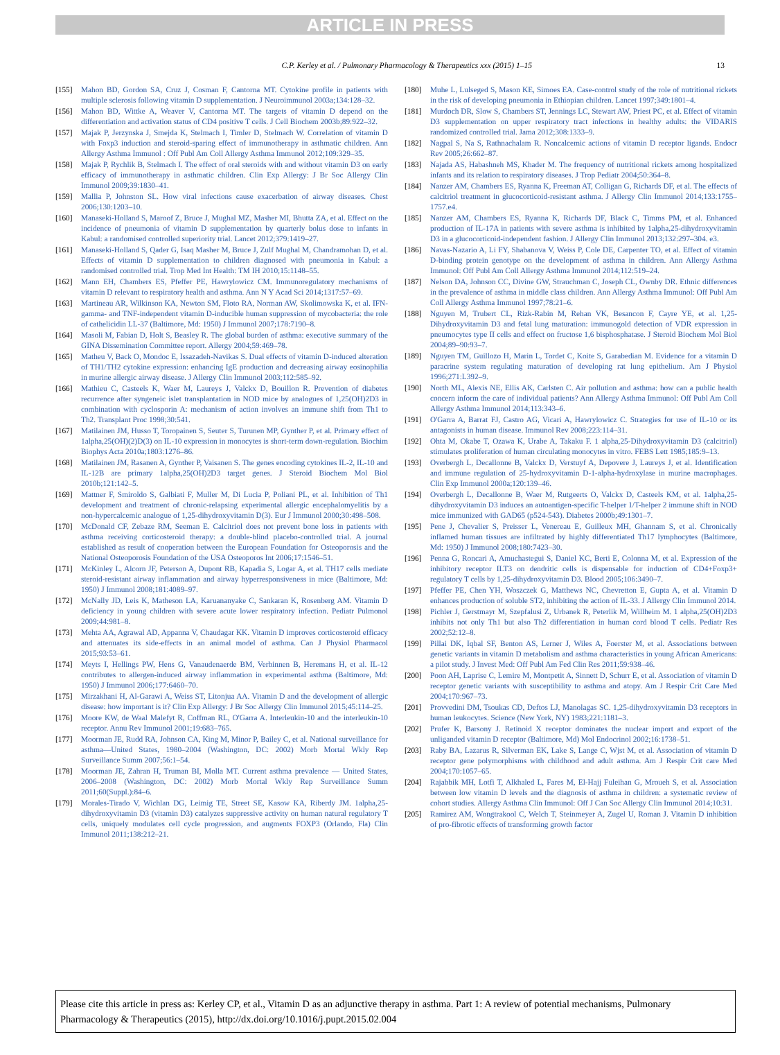ARTICLE IN PRESS
C.P. Kerley et al. / Pulmonary Pharmacology & Therapeutics xxx (2015) 1–15 13
[155] Mahon BD, Gordon SA, Cruz J, Cosman F, Cantorna MT. Cytokine profile in patients with multiple sclerosis following vitamin D supplementation. J Neuroimmunol 2003a;134:128–32.
[156] Mahon BD, Wittke A, Weaver V, Cantorna MT. The targets of vitamin D depend on the differentiation and activation status of CD4 positive T cells. J Cell Biochem 2003b;89:922–32.
[157] Majak P, Jerzynska J, Smejda K, Stelmach I, Timler D, Stelmach W. Correlation of vitamin D with Foxp3 induction and steroid-sparing effect of immunotherapy in asthmatic children. Ann Allergy Asthma Immunol : Off Publ Am Coll Allergy Asthma Immunol 2012;109:329–35.
[158] Majak P, Rychlik B, Stelmach I. The effect of oral steroids with and without vitamin D3 on early efficacy of immunotherapy in asthmatic children. Clin Exp Allergy: J Br Soc Allergy Clin Immunol 2009;39:1830–41.
[159] Mallia P, Johnston SL. How viral infections cause exacerbation of airway diseases. Chest 2006;130:1203–10.
[160] Manaseki-Holland S, Maroof Z, Bruce J, Mughal MZ, Masher MI, Bhutta ZA, et al. Effect on the incidence of pneumonia of vitamin D supplementation by quarterly bolus dose to infants in Kabul: a randomised controlled superiority trial. Lancet 2012;379:1419–27.
[161] Manaseki-Holland S, Qader G, Isaq Masher M, Bruce J, Zulf Mughal M, Chandramohan D, et al. Effects of vitamin D supplementation to children diagnosed with pneumonia in Kabul: a randomised controlled trial. Trop Med Int Health: TM IH 2010;15:1148–55.
[162] Mann EH, Chambers ES, Pfeffer PE, Hawrylowicz CM. Immunoregulatory mechanisms of vitamin D relevant to respiratory health and asthma. Ann N Y Acad Sci 2014;1317:57–69.
[163] Martineau AR, Wilkinson KA, Newton SM, Floto RA, Norman AW, Skolimowska K, et al. IFN-gamma- and TNF-independent vitamin D-inducible human suppression of mycobacteria: the role of cathelicidin LL-37 (Baltimore, Md: 1950) J Immunol 2007;178:7190–8.
[164] Masoli M, Fabian D, Holt S, Beasley R. The global burden of asthma: executive summary of the GINA Dissemination Committee report. Allergy 2004;59:469–78.
[165] Matheu V, Back O, Mondoc E, Issazadeh-Navikas S. Dual effects of vitamin D-induced alteration of TH1/TH2 cytokine expression: enhancing IgE production and decreasing airway eosinophilia in murine allergic airway disease. J Allergy Clin Immunol 2003;112:585–92.
[166] Mathieu C, Casteels K, Waer M, Laureys J, Valckx D, Bouillon R. Prevention of diabetes recurrence after syngeneic islet transplantation in NOD mice by analogues of 1,25(OH)2D3 in combination with cyclosporin A: mechanism of action involves an immune shift from Th1 to Th2. Transplant Proc 1998;30:541.
[167] Matilainen JM, Husso T, Toropainen S, Seuter S, Turunen MP, Gynther P, et al. Primary effect of 1alpha,25(OH)(2)D(3) on IL-10 expression in monocytes is short-term down-regulation. Biochim Biophys Acta 2010a;1803:1276–86.
[168] Matilainen JM, Rasanen A, Gynther P, Vaisanen S. The genes encoding cytokines IL-2, IL-10 and IL-12B are primary 1alpha,25(OH)2D3 target genes. J Steroid Biochem Mol Biol 2010b;121:142–5.
[169] Mattner F, Smiroldo S, Galbiati F, Muller M, Di Lucia P, Poliani PL, et al. Inhibition of Th1 development and treatment of chronic-relapsing experimental allergic encephalomyelitis by a non-hypercalcemic analogue of 1,25-dihydroxyvitamin D(3). Eur J Immunol 2000;30:498–508.
[170] McDonald CF, Zebaze RM, Seeman E. Calcitriol does not prevent bone loss in patients with asthma receiving corticosteroid therapy: a double-blind placebo-controlled trial. A journal established as result of cooperation between the European Foundation for Osteoporosis and the National Osteoporosis Foundation of the USA Osteoporos Int 2006;17:1546–51.
[171] McKinley L, Alcorn JF, Peterson A, Dupont RB, Kapadia S, Logar A, et al. TH17 cells mediate steroid-resistant airway inflammation and airway hyperresponsiveness in mice (Baltimore, Md: 1950) J Immunol 2008;181:4089–97.
[172] McNally JD, Leis K, Matheson LA, Karuananyake C, Sankaran K, Rosenberg AM. Vitamin D deficiency in young children with severe acute lower respiratory infection. Pediatr Pulmonol 2009;44:981–8.
[173] Mehta AA, Agrawal AD, Appanna V, Chaudagar KK. Vitamin D improves corticosteroid efficacy and attenuates its side-effects in an animal model of asthma. Can J Physiol Pharmacol 2015;93:53–61.
[174] Meyts I, Hellings PW, Hens G, Vanaudenaerde BM, Verbinnen B, Heremans H, et al. IL-12 contributes to allergen-induced airway inflammation in experimental asthma (Baltimore, Md: 1950) J Immunol 2006;177:6460–70.
[175] Mirzakhani H, Al-Garawi A, Weiss ST, Litonjua AA. Vitamin D and the development of allergic disease: how important is it? Clin Exp Allergy: J Br Soc Allergy Clin Immunol 2015;45:114–25.
[176] Moore KW, de Waal Malefyt R, Coffman RL, O'Garra A. Interleukin-10 and the interleukin-10 receptor. Annu Rev Immunol 2001;19:683–765.
[177] Moorman JE, Rudd RA, Johnson CA, King M, Minor P, Bailey C, et al. National surveillance for asthma—United States, 1980–2004 (Washington, DC: 2002) Morb Mortal Wkly Rep Surveillance Summ 2007;56:1–54.
[178] Moorman JE, Zahran H, Truman BI, Molla MT. Current asthma prevalence — United States, 2006–2008 (Washington, DC: 2002) Morb Mortal Wkly Rep Surveillance Summ 2011;60(Suppl.):84–6.
[179] Morales-Tirado V, Wichlan DG, Leimig TE, Street SE, Kasow KA, Riberdy JM. 1alpha,25-dihydroxyvitamin D3 (vitamin D3) catalyzes suppressive activity on human natural regulatory T cells, uniquely modulates cell cycle progression, and augments FOXP3 (Orlando, Fla) Clin Immunol 2011;138:212–21.
[180] Muhe L, Lulseged S, Mason KE, Simoes EA. Case-control study of the role of nutritional rickets in the risk of developing pneumonia in Ethiopian children. Lancet 1997;349:1801–4.
[181] Murdoch DR, Slow S, Chambers ST, Jennings LC, Stewart AW, Priest PC, et al. Effect of vitamin D3 supplementation on upper respiratory tract infections in healthy adults: the VIDARIS randomized controlled trial. Jama 2012;308:1333–9.
[182] Nagpal S, Na S, Rathnachalam R. Noncalcemic actions of vitamin D receptor ligands. Endocr Rev 2005;26:662–87.
[183] Najada AS, Habashneh MS, Khader M. The frequency of nutritional rickets among hospitalized infants and its relation to respiratory diseases. J Trop Pediatr 2004;50:364–8.
[184] Nanzer AM, Chambers ES, Ryanna K, Freeman AT, Colligan G, Richards DF, et al. The effects of calcitriol treatment in glucocorticoid-resistant asthma. J Allergy Clin Immunol 2014;133:1755–1757.e4.
[185] Nanzer AM, Chambers ES, Ryanna K, Richards DF, Black C, Timms PM, et al. Enhanced production of IL-17A in patients with severe asthma is inhibited by 1alpha,25-dihydroxyvitamin D3 in a glucocorticoid-independent fashion. J Allergy Clin Immunol 2013;132:297–304. e3.
[186] Navas-Nazario A, Li FY, Shabanova V, Weiss P, Cole DE, Carpenter TO, et al. Effect of vitamin D-binding protein genotype on the development of asthma in children. Ann Allergy Asthma Immunol: Off Publ Am Coll Allergy Asthma Immunol 2014;112:519–24.
[187] Nelson DA, Johnson CC, Divine GW, Strauchman C, Joseph CL, Ownby DR. Ethnic differences in the prevalence of asthma in middle class children. Ann Allergy Asthma Immunol: Off Publ Am Coll Allergy Asthma Immunol 1997;78:21–6.
[188] Nguyen M, Trubert CL, Rizk-Rabin M, Rehan VK, Besancon F, Cayre YE, et al. 1,25-Dihydroxyvitamin D3 and fetal lung maturation: immunogold detection of VDR expression in pneumocytes type II cells and effect on fructose 1,6 bisphosphatase. J Steroid Biochem Mol Biol 2004;89–90:93–7.
[189] Nguyen TM, Guillozo H, Marin L, Tordet C, Koite S, Garabedian M. Evidence for a vitamin D paracrine system regulating maturation of developing rat lung epithelium. Am J Physiol 1996;271:L392–9.
[190] North ML, Alexis NE, Ellis AK, Carlsten C. Air pollution and asthma: how can a public health concern inform the care of individual patients? Ann Allergy Asthma Immunol: Off Publ Am Coll Allergy Asthma Immunol 2014;113:343–6.
[191] O'Garra A, Barrat FJ, Castro AG, Vicari A, Hawrylowicz C. Strategies for use of IL-10 or its antagonists in human disease. Immunol Rev 2008;223:114–31.
[192] Ohta M, Okabe T, Ozawa K, Urabe A, Takaku F. 1 alpha,25-Dihydroxyvitamin D3 (calcitriol) stimulates proliferation of human circulating monocytes in vitro. FEBS Lett 1985;185:9–13.
[193] Overbergh L, Decallonne B, Valckx D, Verstuyf A, Depovere J, Laureys J, et al. Identification and immune regulation of 25-hydroxyvitamin D-1-alpha-hydroxylase in murine macrophages. Clin Exp Immunol 2000a;120:139–46.
[194] Overbergh L, Decallonne B, Waer M, Rutgeerts O, Valckx D, Casteels KM, et al. 1alpha,25-dihydroxyvitamin D3 induces an autoantigen-specific T-helper 1/T-helper 2 immune shift in NOD mice immunized with GAD65 (p524-543). Diabetes 2000b;49:1301–7.
[195] Pene J, Chevalier S, Preisser L, Venereau E, Guilleux MH, Ghannam S, et al. Chronically inflamed human tissues are infiltrated by highly differentiated Th17 lymphocytes (Baltimore, Md: 1950) J Immunol 2008;180:7423–30.
[196] Penna G, Roncari A, Amuchastegui S, Daniel KC, Berti E, Colonna M, et al. Expression of the inhibitory receptor ILT3 on dendritic cells is dispensable for induction of CD4+Foxp3+ regulatory T cells by 1,25-dihydroxyvitamin D3. Blood 2005;106:3490–7.
[197] Pfeffer PE, Chen YH, Woszczek G, Matthews NC, Chevretton E, Gupta A, et al. Vitamin D enhances production of soluble ST2, inhibiting the action of IL-33. J Allergy Clin Immunol 2014.
[198] Pichler J, Gerstmayr M, Szepfalusi Z, Urbanek R, Peterlik M, Willheim M. 1 alpha,25(OH)2D3 inhibits not only Th1 but also Th2 differentiation in human cord blood T cells. Pediatr Res 2002;52:12–8.
[199] Pillai DK, Iqbal SF, Benton AS, Lerner J, Wiles A, Foerster M, et al. Associations between genetic variants in vitamin D metabolism and asthma characteristics in young African Americans: a pilot study. J Invest Med: Off Publ Am Fed Clin Res 2011;59:938–46.
[200] Poon AH, Laprise C, Lemire M, Montpetit A, Sinnett D, Schurr E, et al. Association of vitamin D receptor genetic variants with susceptibility to asthma and atopy. Am J Respir Crit Care Med 2004;170:967–73.
[201] Provvedini DM, Tsoukas CD, Deftos LJ, Manolagas SC. 1,25-dihydroxyvitamin D3 receptors in human leukocytes. Science (New York, NY) 1983;221:1181–3.
[202] Prufer K, Barsony J. Retinoid X receptor dominates the nuclear import and export of the unliganded vitamin D receptor (Baltimore, Md) Mol Endocrinol 2002;16:1738–51.
[203] Raby BA, Lazarus R, Silverman EK, Lake S, Lange C, Wjst M, et al. Association of vitamin D receptor gene polymorphisms with childhood and adult asthma. Am J Respir Crit care Med 2004;170:1057–65.
[204] Rajabbik MH, Lotfi T, Alkhaled L, Fares M, El-Hajj Fuleihan G, Mroueh S, et al. Association between low vitamin D levels and the diagnosis of asthma in children: a systematic review of cohort studies. Allergy Asthma Clin Immunol: Off J Can Soc Allergy Clin Immunol 2014;10:31.
[205] Ramirez AM, Wongtrakool C, Welch T, Steinmeyer A, Zugel U, Roman J. Vitamin D inhibition of pro-fibrotic effects of transforming growth factor
Please cite this article in press as: Kerley CP, et al., Vitamin D as an adjunctive therapy in asthma. Part 1: A review of potential mechanisms, Pulmonary Pharmacology & Therapeutics (2015), http://dx.doi.org/10.1016/j.pupt.2015.02.004